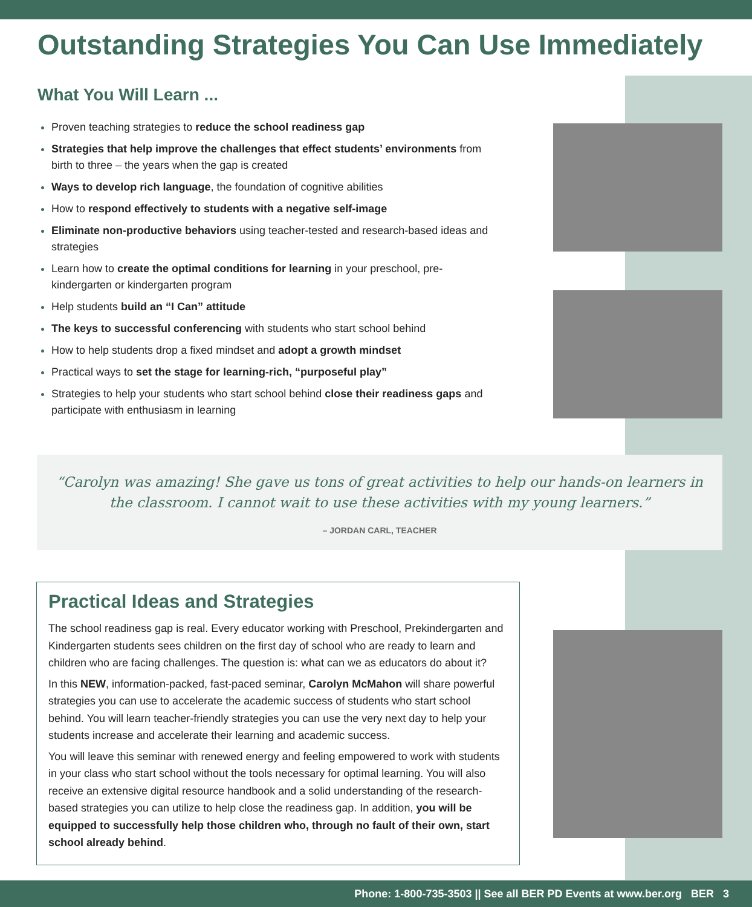Outstanding Strategies You Can Use Immediately
What You Will Learn ...
Proven teaching strategies to reduce the school readiness gap
Strategies that help improve the challenges that effect students’ environments from birth to three – the years when the gap is created
Ways to develop rich language, the foundation of cognitive abilities
How to respond effectively to students with a negative self-image
Eliminate non-productive behaviors using teacher-tested and research-based ideas and strategies
Learn how to create the optimal conditions for learning in your preschool, pre-kindergarten or kindergarten program
Help students build an “I Can” attitude
The keys to successful conferencing with students who start school behind
How to help students drop a fixed mindset and adopt a growth mindset
Practical ways to set the stage for learning-rich, “purposeful play”
Strategies to help your students who start school behind close their readiness gaps and participate with enthusiasm in learning
“Carolyn was amazing! She gave us tons of great activities to help our hands-on learners in the classroom. I cannot wait to use these activities with my young learners.”
– JORDAN CARL, TEACHER
Practical Ideas and Strategies
The school readiness gap is real. Every educator working with Preschool, Prekindergarten and Kindergarten students sees children on the first day of school who are ready to learn and children who are facing challenges. The question is: what can we as educators do about it?
In this NEW, information-packed, fast-paced seminar, Carolyn McMahon will share powerful strategies you can use to accelerate the academic success of students who start school behind. You will learn teacher-friendly strategies you can use the very next day to help your students increase and accelerate their learning and academic success.
You will leave this seminar with renewed energy and feeling empowered to work with students in your class who start school without the tools necessary for optimal learning. You will also receive an extensive digital resource handbook and a solid understanding of the research-based strategies you can utilize to help close the readiness gap. In addition, you will be equipped to successfully help those children who, through no fault of their own, start school already behind.
Phone: 1-800-735-3503 || See all BER PD Events at www.ber.org BER 3